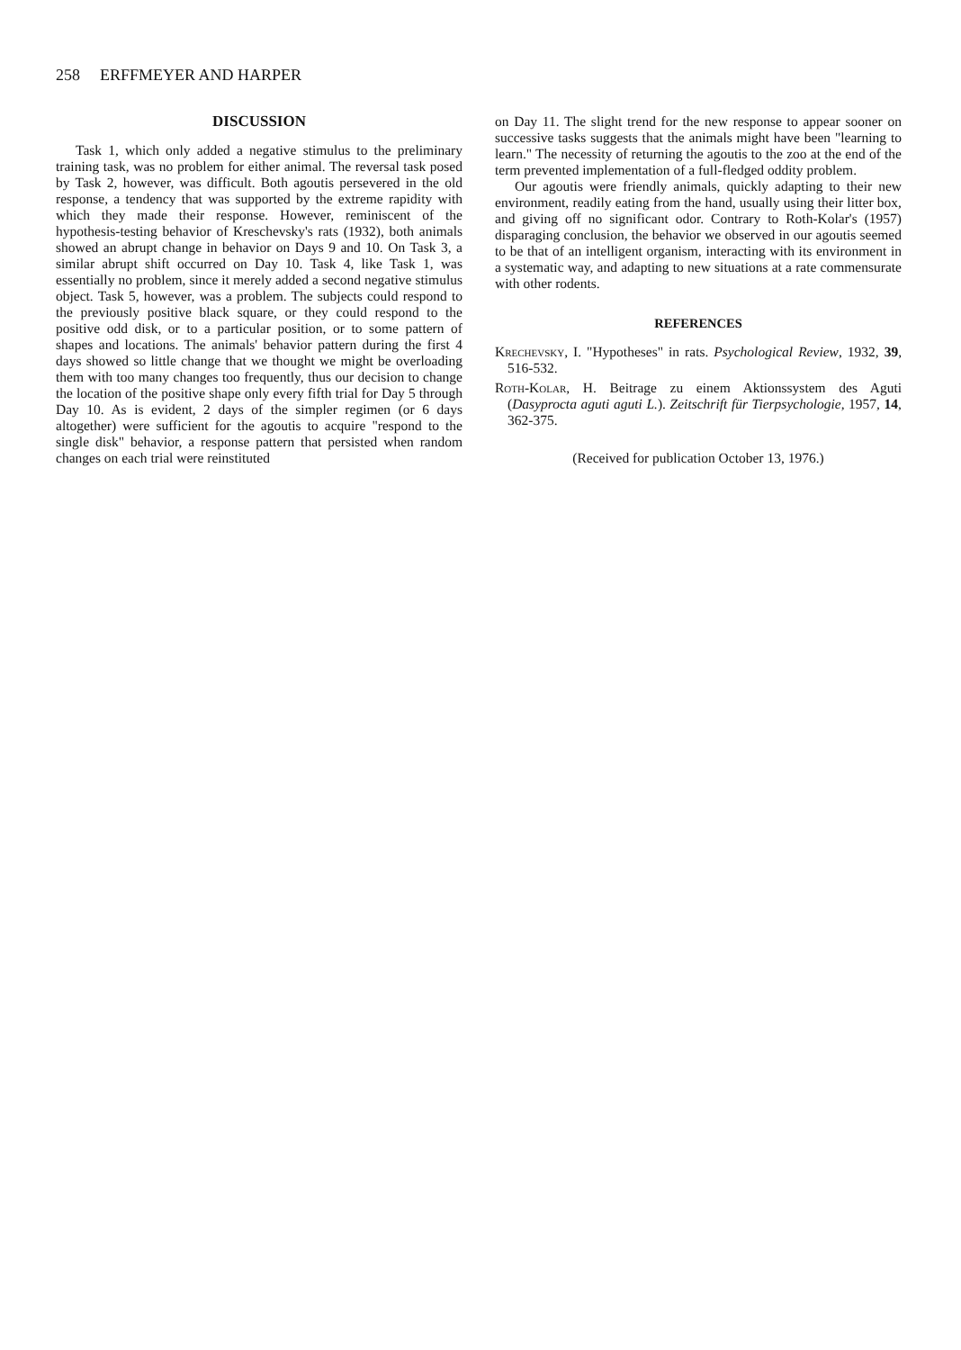258 ERFFMEYER AND HARPER
DISCUSSION
Task 1, which only added a negative stimulus to the preliminary training task, was no problem for either animal. The reversal task posed by Task 2, however, was difficult. Both agoutis persevered in the old response, a tendency that was supported by the extreme rapidity with which they made their response. However, reminiscent of the hypothesis-testing behavior of Kreschevsky's rats (1932), both animals showed an abrupt change in behavior on Days 9 and 10. On Task 3, a similar abrupt shift occurred on Day 10. Task 4, like Task 1, was essentially no problem, since it merely added a second negative stimulus object. Task 5, however, was a problem. The subjects could respond to the previously positive black square, or they could respond to the positive odd disk, or to a particular position, or to some pattern of shapes and locations. The animals' behavior pattern during the first 4 days showed so little change that we thought we might be overloading them with too many changes too frequently, thus our decision to change the location of the positive shape only every fifth trial for Day 5 through Day 10. As is evident, 2 days of the simpler regimen (or 6 days altogether) were sufficient for the agoutis to acquire "respond to the single disk" behavior, a response pattern that persisted when random changes on each trial were reinstituted
on Day 11. The slight trend for the new response to appear sooner on successive tasks suggests that the animals might have been "learning to learn." The necessity of returning the agoutis to the zoo at the end of the term prevented implementation of a full-fledged oddity problem.
Our agoutis were friendly animals, quickly adapting to their new environment, readily eating from the hand, usually using their litter box, and giving off no significant odor. Contrary to Roth-Kolar's (1957) disparaging conclusion, the behavior we observed in our agoutis seemed to be that of an intelligent organism, interacting with its environment in a systematic way, and adapting to new situations at a rate commensurate with other rodents.
REFERENCES
Krechevsky, I. "Hypotheses" in rats. Psychological Review, 1932, 39, 516-532.
Roth-Kolar, H. Beitrage zu einem Aktionssystem des Aguti (Dasyprocta aguti aguti L.). Zeitschrift für Tierpsychologie, 1957, 14, 362-375.
(Received for publication October 13, 1976.)